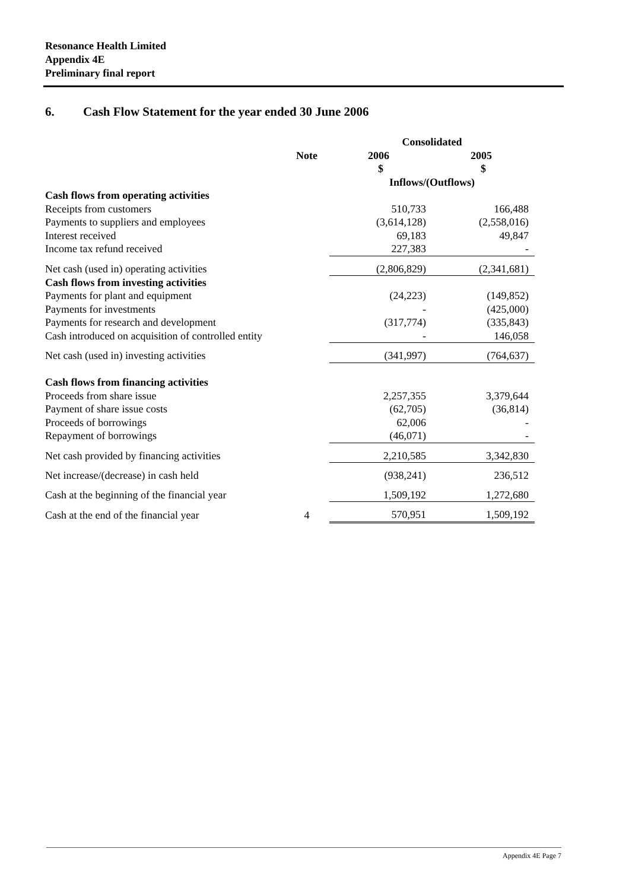Resonance Health Limited
Appendix 4E
Preliminary final report
6. Cash Flow Statement for the year ended 30 June 2006
| | | Consolidated | |
| --- | --- | --- | --- |
| | Note | 2006 | 2005 |
| | | $ | $ |
| | | Inflows/(Outflows) | |
| Cash flows from operating activities | | | |
| Receipts from customers | | 510,733 | 166,488 |
| Payments to suppliers and employees | | (3,614,128) | (2,558,016) |
| Interest received | | 69,183 | 49,847 |
| Income tax refund received | | 227,383 | - |
| Net cash (used in) operating activities | | (2,806,829) | (2,341,681) |
| Cash flows from investing activities | | | |
| Payments for plant and equipment | | (24,223) | (149,852) |
| Payments for investments | | - | (425,000) |
| Payments for research and development | | (317,774) | (335,843) |
| Cash introduced on acquisition of controlled entity | | - | 146,058 |
| Net cash (used in) investing activities | | (341,997) | (764,637) |
| Cash flows from financing activities | | | |
| Proceeds from share issue | | 2,257,355 | 3,379,644 |
| Payment of share issue costs | | (62,705) | (36,814) |
| Proceeds of borrowings | | 62,006 | - |
| Repayment of borrowings | | (46,071) | - |
| Net cash provided by financing activities | | 2,210,585 | 3,342,830 |
| Net increase/(decrease) in cash held | | (938,241) | 236,512 |
| Cash at the beginning of the financial year | | 1,509,192 | 1,272,680 |
| Cash at the end of the financial year | 4 | 570,951 | 1,509,192 |
Appendix 4E Page 7